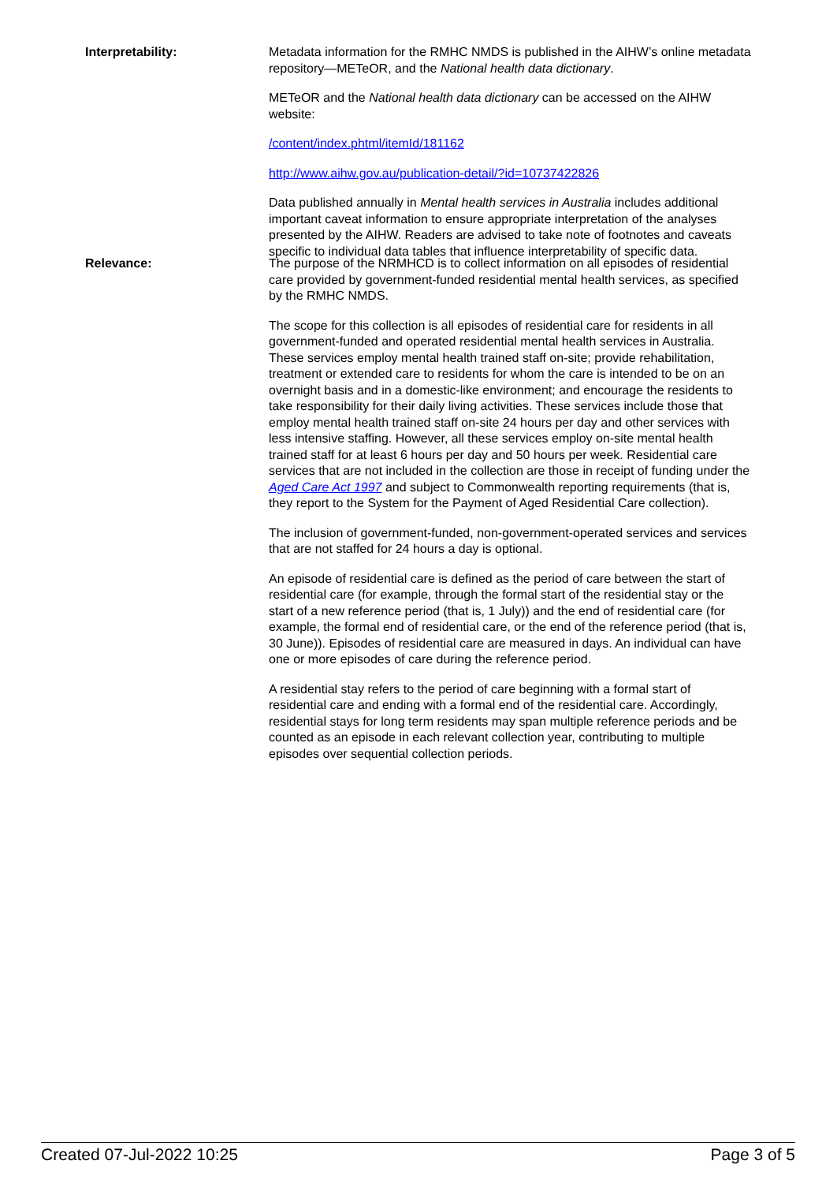Interpretability: Metadata information for the RMHC NMDS is published in the AIHW’s online metadata repository—METeOR, and the National health data dictionary.
METeOR and the National health data dictionary can be accessed on the AIHW website:
/content/index.phtml/itemId/181162
http://www.aihw.gov.au/publication-detail/?id=10737422826
Data published annually in Mental health services in Australia includes additional important caveat information to ensure appropriate interpretation of the analyses presented by the AIHW. Readers are advised to take note of footnotes and caveats specific to individual data tables that influence interpretability of specific data.
Relevance: The purpose of the NRMHCD is to collect information on all episodes of residential care provided by government-funded residential mental health services, as specified by the RMHC NMDS.
The scope for this collection is all episodes of residential care for residents in all government-funded and operated residential mental health services in Australia. These services employ mental health trained staff on-site; provide rehabilitation, treatment or extended care to residents for whom the care is intended to be on an overnight basis and in a domestic-like environment; and encourage the residents to take responsibility for their daily living activities. These services include those that employ mental health trained staff on-site 24 hours per day and other services with less intensive staffing. However, all these services employ on-site mental health trained staff for at least 6 hours per day and 50 hours per week. Residential care services that are not included in the collection are those in receipt of funding under the Aged Care Act 1997 and subject to Commonwealth reporting requirements (that is, they report to the System for the Payment of Aged Residential Care collection).
The inclusion of government-funded, non-government-operated services and services that are not staffed for 24 hours a day is optional.
An episode of residential care is defined as the period of care between the start of residential care (for example, through the formal start of the residential stay or the start of a new reference period (that is, 1 July)) and the end of residential care (for example, the formal end of residential care, or the end of the reference period (that is, 30 June)). Episodes of residential care are measured in days. An individual can have one or more episodes of care during the reference period.
A residential stay refers to the period of care beginning with a formal start of residential care and ending with a formal end of the residential care. Accordingly, residential stays for long term residents may span multiple reference periods and be counted as an episode in each relevant collection year, contributing to multiple episodes over sequential collection periods.
Created 07-Jul-2022 10:25 Page 3 of 5